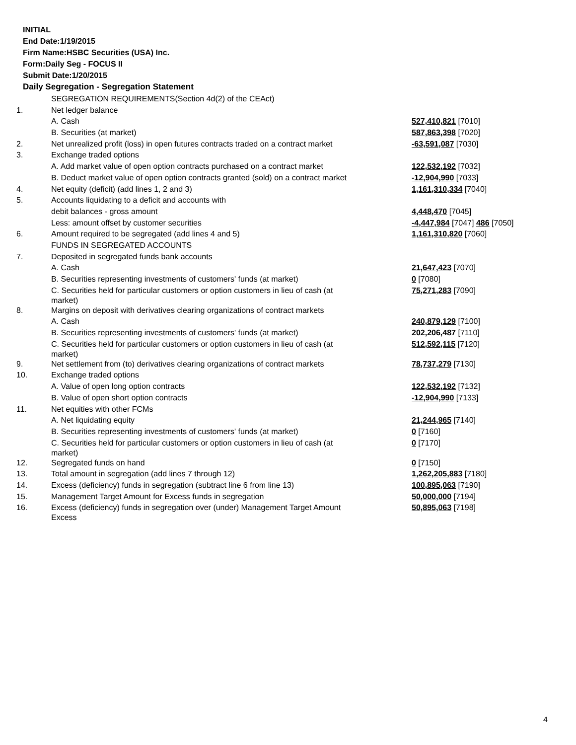INITIAL
End Date:1/19/2015
Firm Name:HSBC Securities (USA) Inc.
Form:Daily Seg - FOCUS II
Submit Date:1/20/2015
Daily Segregation - Segregation Statement
| | SEGREGATION REQUIREMENTS(Section 4d(2) of the CEAct) | |
| 1. | Net ledger balance | |
| | A. Cash | 527,410,821 [7010] |
| | B. Securities (at market) | 587,863,398 [7020] |
| 2. | Net unrealized profit (loss) in open futures contracts traded on a contract market | -63,591,087 [7030] |
| 3. | Exchange traded options | |
| | A. Add market value of open option contracts purchased on a contract market | 122,532,192 [7032] |
| | B. Deduct market value of open option contracts granted (sold) on a contract market | -12,904,990 [7033] |
| 4. | Net equity (deficit) (add lines 1, 2 and 3) | 1,161,310,334 [7040] |
| 5. | Accounts liquidating to a deficit and accounts with | |
| | debit balances - gross amount | 4,448,470 [7045] |
| | Less: amount offset by customer securities | -4,447,984 [7047] 486 [7050] |
| 6. | Amount required to be segregated (add lines 4 and 5) | 1,161,310,820 [7060] |
| | FUNDS IN SEGREGATED ACCOUNTS | |
| 7. | Deposited in segregated funds bank accounts | |
| | A. Cash | 21,647,423 [7070] |
| | B. Securities representing investments of customers' funds (at market) | 0 [7080] |
| | C. Securities held for particular customers or option customers in lieu of cash (at market) | 75,271,283 [7090] |
| 8. | Margins on deposit with derivatives clearing organizations of contract markets | |
| | A. Cash | 240,879,129 [7100] |
| | B. Securities representing investments of customers' funds (at market) | 202,206,487 [7110] |
| | C. Securities held for particular customers or option customers in lieu of cash (at market) | 512,592,115 [7120] |
| 9. | Net settlement from (to) derivatives clearing organizations of contract markets | 78,737,279 [7130] |
| 10. | Exchange traded options | |
| | A. Value of open long option contracts | 122,532,192 [7132] |
| | B. Value of open short option contracts | -12,904,990 [7133] |
| 11. | Net equities with other FCMs | |
| | A. Net liquidating equity | 21,244,965 [7140] |
| | B. Securities representing investments of customers' funds (at market) | 0 [7160] |
| | C. Securities held for particular customers or option customers in lieu of cash (at market) | 0 [7170] |
| 12. | Segregated funds on hand | 0 [7150] |
| 13. | Total amount in segregation (add lines 7 through 12) | 1,262,205,883 [7180] |
| 14. | Excess (deficiency) funds in segregation (subtract line 6 from line 13) | 100,895,063 [7190] |
| 15. | Management Target Amount for Excess funds in segregation | 50,000,000 [7194] |
| 16. | Excess (deficiency) funds in segregation over (under) Management Target Amount Excess | 50,895,063 [7198] |
4